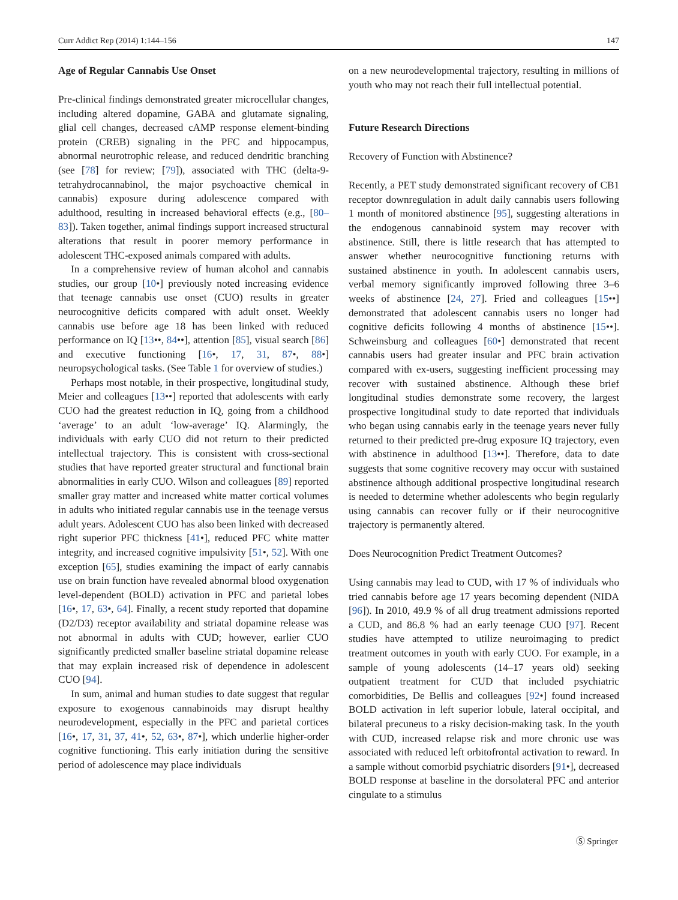Curr Addict Rep (2014) 1:144–156 147
Age of Regular Cannabis Use Onset
Pre-clinical findings demonstrated greater microcellular changes, including altered dopamine, GABA and glutamate signaling, glial cell changes, decreased cAMP response element-binding protein (CREB) signaling in the PFC and hippocampus, abnormal neurotrophic release, and reduced dendritic branching (see [78] for review; [79]), associated with THC (delta-9-tetrahydrocannabinol, the major psychoactive chemical in cannabis) exposure during adolescence compared with adulthood, resulting in increased behavioral effects (e.g., [80–83]). Taken together, animal findings support increased structural alterations that result in poorer memory performance in adolescent THC-exposed animals compared with adults.
In a comprehensive review of human alcohol and cannabis studies, our group [10•] previously noted increasing evidence that teenage cannabis use onset (CUO) results in greater neurocognitive deficits compared with adult onset. Weekly cannabis use before age 18 has been linked with reduced performance on IQ [13••, 84••], attention [85], visual search [86] and executive functioning [16•, 17, 31, 87•, 88•] neuropsychological tasks. (See Table 1 for overview of studies.)
Perhaps most notable, in their prospective, longitudinal study, Meier and colleagues [13••] reported that adolescents with early CUO had the greatest reduction in IQ, going from a childhood ‘average’ to an adult ‘low-average’ IQ. Alarmingly, the individuals with early CUO did not return to their predicted intellectual trajectory. This is consistent with cross-sectional studies that have reported greater structural and functional brain abnormalities in early CUO. Wilson and colleagues [89] reported smaller gray matter and increased white matter cortical volumes in adults who initiated regular cannabis use in the teenage versus adult years. Adolescent CUO has also been linked with decreased right superior PFC thickness [41•], reduced PFC white matter integrity, and increased cognitive impulsivity [51•, 52]. With one exception [65], studies examining the impact of early cannabis use on brain function have revealed abnormal blood oxygenation level-dependent (BOLD) activation in PFC and parietal lobes [16•, 17, 63•, 64]. Finally, a recent study reported that dopamine (D2/D3) receptor availability and striatal dopamine release was not abnormal in adults with CUD; however, earlier CUO significantly predicted smaller baseline striatal dopamine release that may explain increased risk of dependence in adolescent CUO [94].
In sum, animal and human studies to date suggest that regular exposure to exogenous cannabinoids may disrupt healthy neurodevelopment, especially in the PFC and parietal cortices [16•, 17, 31, 37, 41•, 52, 63•, 87•], which underlie higher-order cognitive functioning. This early initiation during the sensitive period of adolescence may place individuals
on a new neurodevelopmental trajectory, resulting in millions of youth who may not reach their full intellectual potential.
Future Research Directions
Recovery of Function with Abstinence?
Recently, a PET study demonstrated significant recovery of CB1 receptor downregulation in adult daily cannabis users following 1 month of monitored abstinence [95], suggesting alterations in the endogenous cannabinoid system may recover with abstinence. Still, there is little research that has attempted to answer whether neurocognitive functioning returns with sustained abstinence in youth. In adolescent cannabis users, verbal memory significantly improved following three 3–6 weeks of abstinence [24, 27]. Fried and colleagues [15••] demonstrated that adolescent cannabis users no longer had cognitive deficits following 4 months of abstinence [15••]. Schweinsburg and colleagues [60•] demonstrated that recent cannabis users had greater insular and PFC brain activation compared with ex-users, suggesting inefficient processing may recover with sustained abstinence. Although these brief longitudinal studies demonstrate some recovery, the largest prospective longitudinal study to date reported that individuals who began using cannabis early in the teenage years never fully returned to their predicted pre-drug exposure IQ trajectory, even with abstinence in adulthood [13••]. Therefore, data to date suggests that some cognitive recovery may occur with sustained abstinence although additional prospective longitudinal research is needed to determine whether adolescents who begin regularly using cannabis can recover fully or if their neurocognitive trajectory is permanently altered.
Does Neurocognition Predict Treatment Outcomes?
Using cannabis may lead to CUD, with 17 % of individuals who tried cannabis before age 17 years becoming dependent (NIDA [96]). In 2010, 49.9 % of all drug treatment admissions reported a CUD, and 86.8 % had an early teenage CUO [97]. Recent studies have attempted to utilize neuroimaging to predict treatment outcomes in youth with early CUO. For example, in a sample of young adolescents (14–17 years old) seeking outpatient treatment for CUD that included psychiatric comorbidities, De Bellis and colleagues [92•] found increased BOLD activation in left superior lobule, lateral occipital, and bilateral precuneus to a risky decision-making task. In the youth with CUD, increased relapse risk and more chronic use was associated with reduced left orbitofrontal activation to reward. In a sample without comorbid psychiatric disorders [91•], decreased BOLD response at baseline in the dorsolateral PFC and anterior cingulate to a stimulus
Ⓢ Springer